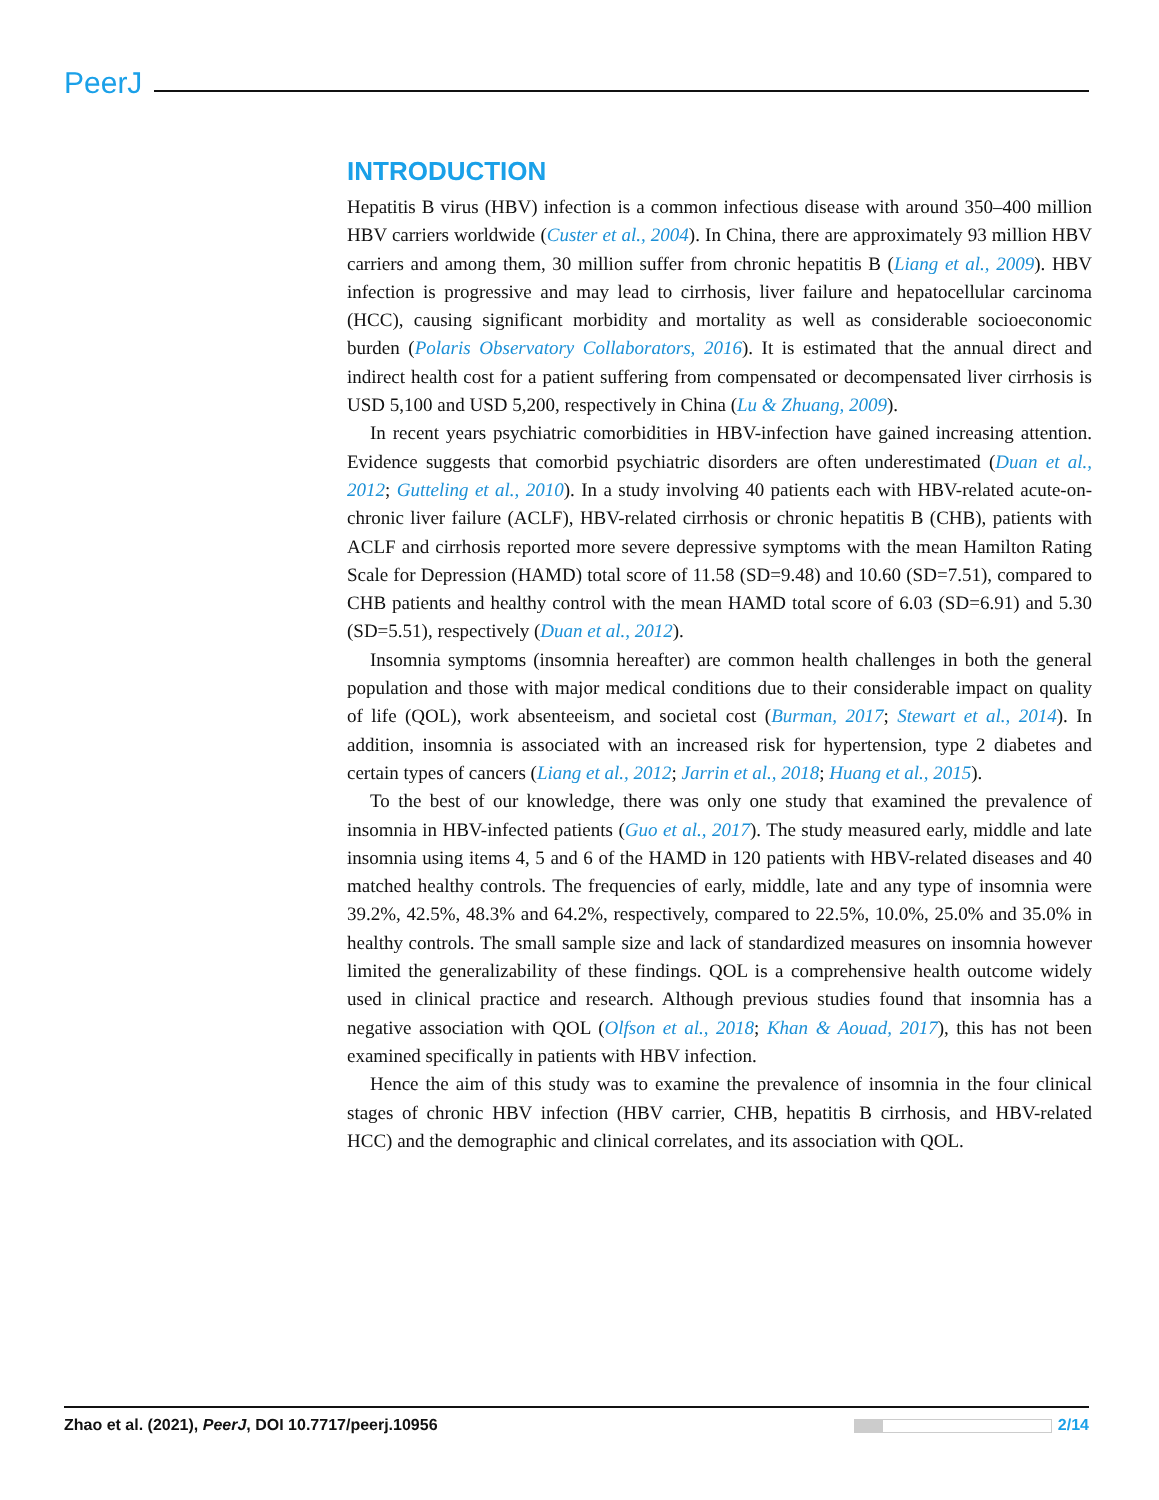PeerJ
INTRODUCTION
Hepatitis B virus (HBV) infection is a common infectious disease with around 350–400 million HBV carriers worldwide (Custer et al., 2004). In China, there are approximately 93 million HBV carriers and among them, 30 million suffer from chronic hepatitis B (Liang et al., 2009). HBV infection is progressive and may lead to cirrhosis, liver failure and hepatocellular carcinoma (HCC), causing significant morbidity and mortality as well as considerable socioeconomic burden (Polaris Observatory Collaborators, 2016). It is estimated that the annual direct and indirect health cost for a patient suffering from compensated or decompensated liver cirrhosis is USD 5,100 and USD 5,200, respectively in China (Lu & Zhuang, 2009).
In recent years psychiatric comorbidities in HBV-infection have gained increasing attention. Evidence suggests that comorbid psychiatric disorders are often underestimated (Duan et al., 2012; Gutteling et al., 2010). In a study involving 40 patients each with HBV-related acute-on-chronic liver failure (ACLF), HBV-related cirrhosis or chronic hepatitis B (CHB), patients with ACLF and cirrhosis reported more severe depressive symptoms with the mean Hamilton Rating Scale for Depression (HAMD) total score of 11.58 (SD=9.48) and 10.60 (SD=7.51), compared to CHB patients and healthy control with the mean HAMD total score of 6.03 (SD=6.91) and 5.30 (SD=5.51), respectively (Duan et al., 2012).
Insomnia symptoms (insomnia hereafter) are common health challenges in both the general population and those with major medical conditions due to their considerable impact on quality of life (QOL), work absenteeism, and societal cost (Burman, 2017; Stewart et al., 2014). In addition, insomnia is associated with an increased risk for hypertension, type 2 diabetes and certain types of cancers (Liang et al., 2012; Jarrin et al., 2018; Huang et al., 2015).
To the best of our knowledge, there was only one study that examined the prevalence of insomnia in HBV-infected patients (Guo et al., 2017). The study measured early, middle and late insomnia using items 4, 5 and 6 of the HAMD in 120 patients with HBV-related diseases and 40 matched healthy controls. The frequencies of early, middle, late and any type of insomnia were 39.2%, 42.5%, 48.3% and 64.2%, respectively, compared to 22.5%, 10.0%, 25.0% and 35.0% in healthy controls. The small sample size and lack of standardized measures on insomnia however limited the generalizability of these findings. QOL is a comprehensive health outcome widely used in clinical practice and research. Although previous studies found that insomnia has a negative association with QOL (Olfson et al., 2018; Khan & Aouad, 2017), this has not been examined specifically in patients with HBV infection.
Hence the aim of this study was to examine the prevalence of insomnia in the four clinical stages of chronic HBV infection (HBV carrier, CHB, hepatitis B cirrhosis, and HBV-related HCC) and the demographic and clinical correlates, and its association with QOL.
Zhao et al. (2021), PeerJ, DOI 10.7717/peerj.10956 2/14